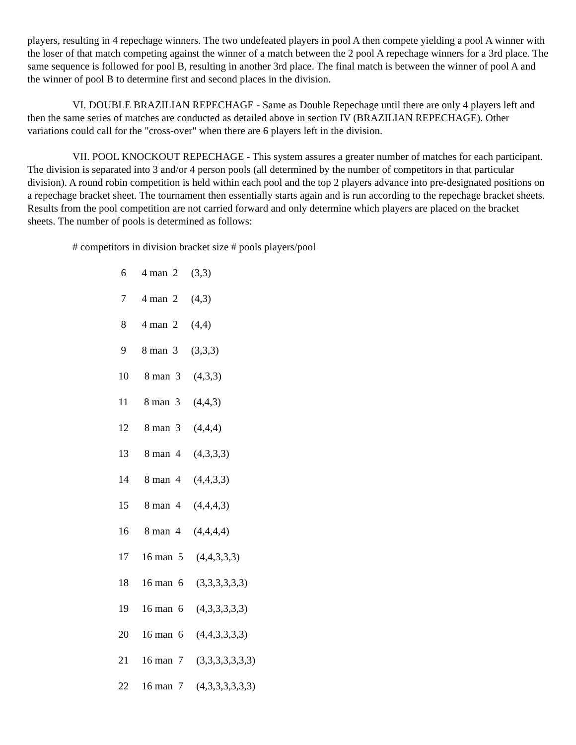players, resulting in 4 repechage winners. The two undefeated players in pool A then compete yielding a pool A winner with the loser of that match competing against the winner of a match between the 2 pool A repechage winners for a 3rd place. The same sequence is followed for pool B, resulting in another 3rd place. The final match is between the winner of pool A and the winner of pool B to determine first and second places in the division.
VI. DOUBLE BRAZILIAN REPECHAGE - Same as Double Repechage until there are only 4 players left and then the same series of matches are conducted as detailed above in section IV (BRAZILIAN REPECHAGE). Other variations could call for the "cross-over" when there are 6 players left in the division.
VII. POOL KNOCKOUT REPECHAGE - This system assures a greater number of matches for each participant. The division is separated into 3 and/or 4 person pools (all determined by the number of competitors in that particular division). A round robin competition is held within each pool and the top 2 players advance into pre-designated positions on a repechage bracket sheet. The tournament then essentially starts again and is run according to the repechage bracket sheets. Results from the pool competition are not carried forward and only determine which players are placed on the bracket sheets. The number of pools is determined as follows:
# competitors in division bracket size # pools players/pool
| 6 4 man 2 (3,3) |
| 7 4 man 2 (4,3) |
| 8 4 man 2 (4,4) |
| 9 8 man 3 (3,3,3) |
| 10 8 man 3 (4,3,3) |
| 11 8 man 3 (4,4,3) |
| 12 8 man 3 (4,4,4) |
| 13 8 man 4 (4,3,3,3) |
| 14 8 man 4 (4,4,3,3) |
| 15 8 man 4 (4,4,4,3) |
| 16 8 man 4 (4,4,4,4) |
| 17 16 man 5 (4,4,3,3,3) |
| 18 16 man 6 (3,3,3,3,3,3) |
| 19 16 man 6 (4,3,3,3,3,3) |
| 20 16 man 6 (4,4,3,3,3,3) |
| 21 16 man 7 (3,3,3,3,3,3,3) |
| 22 16 man 7 (4,3,3,3,3,3,3) |